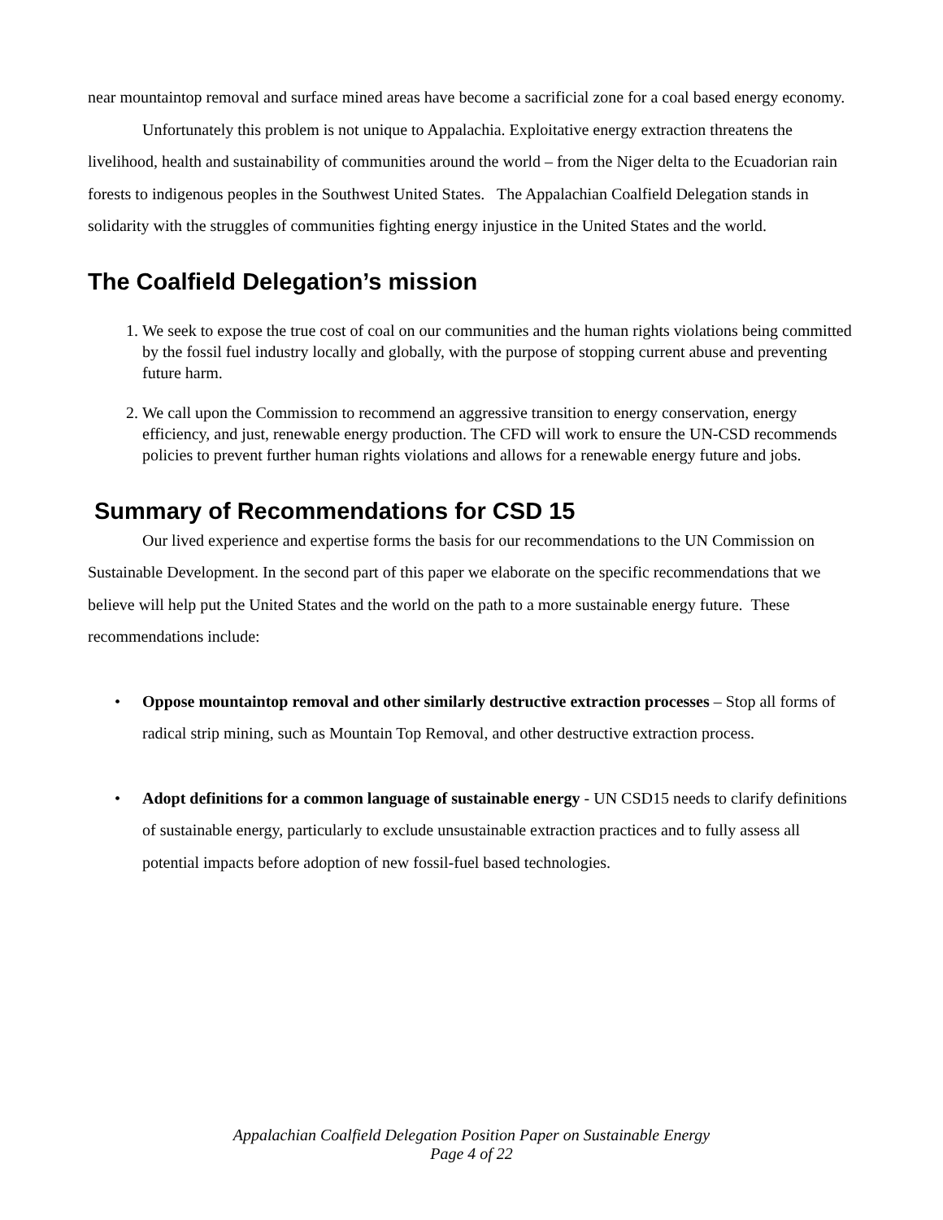near mountaintop removal and surface mined areas have become a sacrificial zone for a coal based energy economy.
Unfortunately this problem is not unique to Appalachia. Exploitative energy extraction threatens the livelihood, health and sustainability of communities around the world – from the Niger delta to the Ecuadorian rain forests to indigenous peoples in the Southwest United States. The Appalachian Coalfield Delegation stands in solidarity with the struggles of communities fighting energy injustice in the United States and the world.
The Coalfield Delegation’s mission
1. We seek to expose the true cost of coal on our communities and the human rights violations being committed by the fossil fuel industry locally and globally, with the purpose of stopping current abuse and preventing future harm.
2. We call upon the Commission to recommend an aggressive transition to energy conservation, energy efficiency, and just, renewable energy production. The CFD will work to ensure the UN-CSD recommends policies to prevent further human rights violations and allows for a renewable energy future and jobs.
Summary of Recommendations for CSD 15
Our lived experience and expertise forms the basis for our recommendations to the UN Commission on Sustainable Development. In the second part of this paper we elaborate on the specific recommendations that we believe will help put the United States and the world on the path to a more sustainable energy future. These recommendations include:
• Oppose mountaintop removal and other similarly destructive extraction processes – Stop all forms of radical strip mining, such as Mountain Top Removal, and other destructive extraction process.
• Adopt definitions for a common language of sustainable energy - UN CSD15 needs to clarify definitions of sustainable energy, particularly to exclude unsustainable extraction practices and to fully assess all potential impacts before adoption of new fossil-fuel based technologies.
Appalachian Coalfield Delegation Position Paper on Sustainable Energy
Page 4 of 22